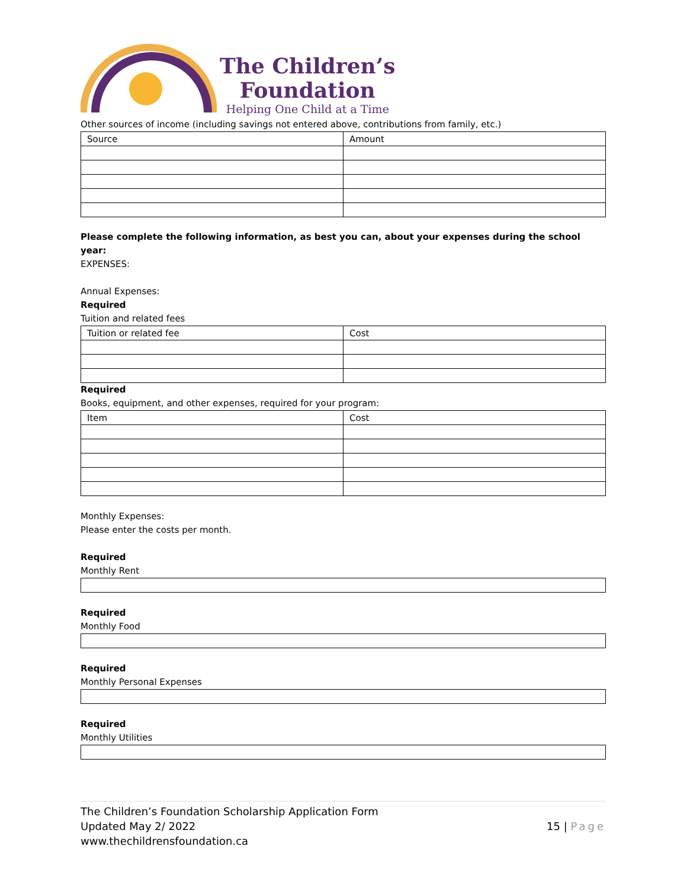The Children’s
Foundation
Helping One Child at a Time
Other sources of income (including savings not entered above, contributions from family, etc.)
| Source | Amount |
Please complete the following information, as best you can, about your expenses during the school year:
EXPENSES:
Annual Expenses:
Required
Tuition and related fees
| Tuition or related fee | Cost |
Required
Books, equipment, and other expenses, required for your program:
| Item | Cost |
Monthly Expenses:
Please enter the costs per month.
Required
Monthly Rent
Required
Monthly Food
Required
Monthly Personal Expenses
Required
Monthly Utilities
The Children’s Foundation Scholarship Application Form
Updated May 2/ 2022
www.thechildrensfoundation.ca
15 | Page